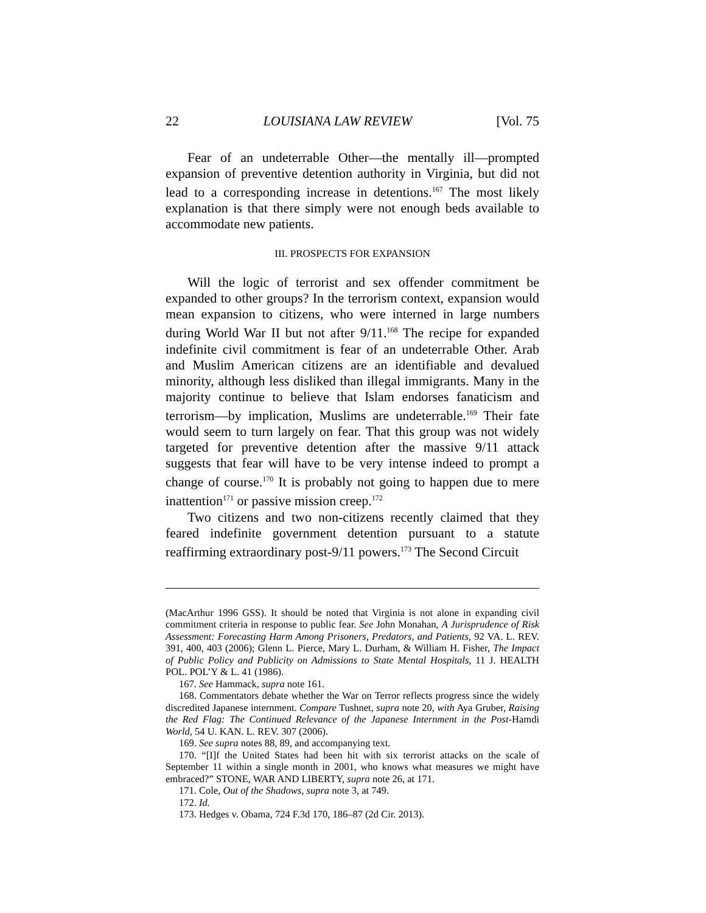22 LOUISIANA LAW REVIEW [Vol. 75
Fear of an undeterrable Other—the mentally ill—prompted expansion of preventive detention authority in Virginia, but did not lead to a corresponding increase in detentions.<sup>167</sup> The most likely explanation is that there simply were not enough beds available to accommodate new patients.
III. PROSPECTS FOR EXPANSION
Will the logic of terrorist and sex offender commitment be expanded to other groups? In the terrorism context, expansion would mean expansion to citizens, who were interned in large numbers during World War II but not after 9/11.<sup>168</sup> The recipe for expanded indefinite civil commitment is fear of an undeterrable Other. Arab and Muslim American citizens are an identifiable and devalued minority, although less disliked than illegal immigrants. Many in the majority continue to believe that Islam endorses fanaticism and terrorism—by implication, Muslims are undeterrable.<sup>169</sup> Their fate would seem to turn largely on fear. That this group was not widely targeted for preventive detention after the massive 9/11 attack suggests that fear will have to be very intense indeed to prompt a change of course.<sup>170</sup> It is probably not going to happen due to mere inattention<sup>171</sup> or passive mission creep.<sup>172</sup>
Two citizens and two non-citizens recently claimed that they feared indefinite government detention pursuant to a statute reaffirming extraordinary post-9/11 powers.<sup>173</sup> The Second Circuit
(MacArthur 1996 GSS). It should be noted that Virginia is not alone in expanding civil commitment criteria in response to public fear. See John Monahan, A Jurisprudence of Risk Assessment: Forecasting Harm Among Prisoners, Predators, and Patients, 92 VA. L. REV. 391, 400, 403 (2006); Glenn L. Pierce, Mary L. Durham, & William H. Fisher, The Impact of Public Policy and Publicity on Admissions to State Mental Hospitals, 11 J. HEALTH POL. POL’Y & L. 41 (1986).
167. See Hammack, supra note 161.
168. Commentators debate whether the War on Terror reflects progress since the widely discredited Japanese internment. Compare Tushnet, supra note 20, with Aya Gruber, Raising the Red Flag: The Continued Relevance of the Japanese Internment in the Post-Hamdi World, 54 U. KAN. L. REV. 307 (2006).
169. See supra notes 88, 89, and accompanying text.
170. “[I]f the United States had been hit with six terrorist attacks on the scale of September 11 within a single month in 2001, who knows what measures we might have embraced?” STONE, WAR AND LIBERTY, supra note 26, at 171.
171. Cole, Out of the Shadows, supra note 3, at 749.
172. Id.
173. Hedges v. Obama, 724 F.3d 170, 186–87 (2d Cir. 2013).